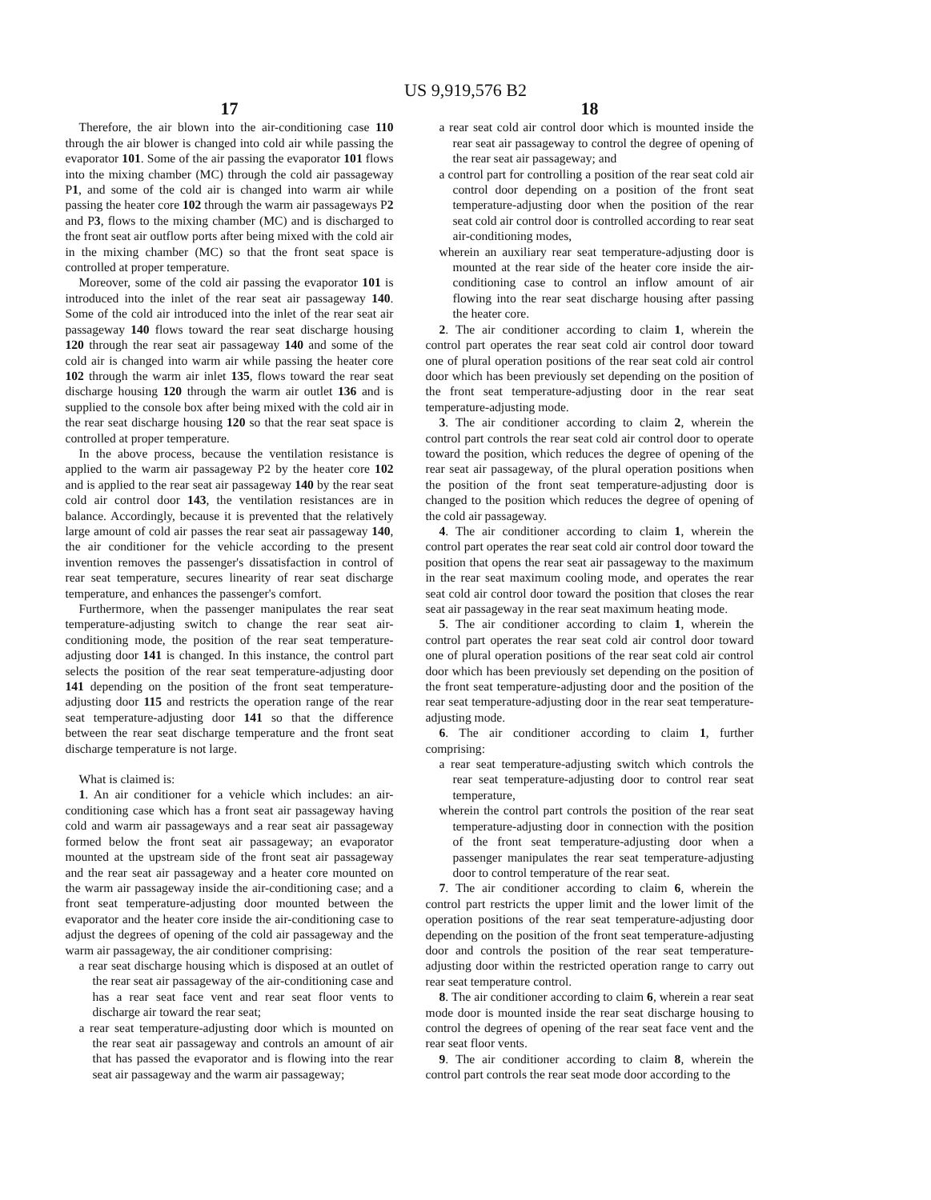US 9,919,576 B2
17
Therefore, the air blown into the air-conditioning case 110 through the air blower is changed into cold air while passing the evaporator 101. Some of the air passing the evaporator 101 flows into the mixing chamber (MC) through the cold air passageway P1, and some of the cold air is changed into warm air while passing the heater core 102 through the warm air passageways P2 and P3, flows to the mixing chamber (MC) and is discharged to the front seat air outflow ports after being mixed with the cold air in the mixing chamber (MC) so that the front seat space is controlled at proper temperature.
Moreover, some of the cold air passing the evaporator 101 is introduced into the inlet of the rear seat air passageway 140. Some of the cold air introduced into the inlet of the rear seat air passageway 140 flows toward the rear seat discharge housing 120 through the rear seat air passageway 140 and some of the cold air is changed into warm air while passing the heater core 102 through the warm air inlet 135, flows toward the rear seat discharge housing 120 through the warm air outlet 136 and is supplied to the console box after being mixed with the cold air in the rear seat discharge housing 120 so that the rear seat space is controlled at proper temperature.
In the above process, because the ventilation resistance is applied to the warm air passageway P2 by the heater core 102 and is applied to the rear seat air passageway 140 by the rear seat cold air control door 143, the ventilation resistances are in balance. Accordingly, because it is prevented that the relatively large amount of cold air passes the rear seat air passageway 140, the air conditioner for the vehicle according to the present invention removes the passenger's dissatisfaction in control of rear seat temperature, secures linearity of rear seat discharge temperature, and enhances the passenger's comfort.
Furthermore, when the passenger manipulates the rear seat temperature-adjusting switch to change the rear seat air-conditioning mode, the position of the rear seat temperature-adjusting door 141 is changed. In this instance, the control part selects the position of the rear seat temperature-adjusting door 141 depending on the position of the front seat temperature-adjusting door 115 and restricts the operation range of the rear seat temperature-adjusting door 141 so that the difference between the rear seat discharge temperature and the front seat discharge temperature is not large.
What is claimed is:
1. An air conditioner for a vehicle which includes: an air-conditioning case which has a front seat air passageway having cold and warm air passageways and a rear seat air passageway formed below the front seat air passageway; an evaporator mounted at the upstream side of the front seat air passageway and the rear seat air passageway and a heater core mounted on the warm air passageway inside the air-conditioning case; and a front seat temperature-adjusting door mounted between the evaporator and the heater core inside the air-conditioning case to adjust the degrees of opening of the cold air passageway and the warm air passageway, the air conditioner comprising:
a rear seat discharge housing which is disposed at an outlet of the rear seat air passageway of the air-conditioning case and has a rear seat face vent and rear seat floor vents to discharge air toward the rear seat;
a rear seat temperature-adjusting door which is mounted on the rear seat air passageway and controls an amount of air that has passed the evaporator and is flowing into the rear seat air passageway and the warm air passageway;
18
a rear seat cold air control door which is mounted inside the rear seat air passageway to control the degree of opening of the rear seat air passageway; and
a control part for controlling a position of the rear seat cold air control door depending on a position of the front seat temperature-adjusting door when the position of the rear seat cold air control door is controlled according to rear seat air-conditioning modes,
wherein an auxiliary rear seat temperature-adjusting door is mounted at the rear side of the heater core inside the air-conditioning case to control an inflow amount of air flowing into the rear seat discharge housing after passing the heater core.
2. The air conditioner according to claim 1, wherein the control part operates the rear seat cold air control door toward one of plural operation positions of the rear seat cold air control door which has been previously set depending on the position of the front seat temperature-adjusting door in the rear seat temperature-adjusting mode.
3. The air conditioner according to claim 2, wherein the control part controls the rear seat cold air control door to operate toward the position, which reduces the degree of opening of the rear seat air passageway, of the plural operation positions when the position of the front seat temperature-adjusting door is changed to the position which reduces the degree of opening of the cold air passageway.
4. The air conditioner according to claim 1, wherein the control part operates the rear seat cold air control door toward the position that opens the rear seat air passageway to the maximum in the rear seat maximum cooling mode, and operates the rear seat cold air control door toward the position that closes the rear seat air passageway in the rear seat maximum heating mode.
5. The air conditioner according to claim 1, wherein the control part operates the rear seat cold air control door toward one of plural operation positions of the rear seat cold air control door which has been previously set depending on the position of the front seat temperature-adjusting door and the position of the rear seat temperature-adjusting door in the rear seat temperature-adjusting mode.
6. The air conditioner according to claim 1, further comprising:
a rear seat temperature-adjusting switch which controls the rear seat temperature-adjusting door to control rear seat temperature,
wherein the control part controls the position of the rear seat temperature-adjusting door in connection with the position of the front seat temperature-adjusting door when a passenger manipulates the rear seat temperature-adjusting door to control temperature of the rear seat.
7. The air conditioner according to claim 6, wherein the control part restricts the upper limit and the lower limit of the operation positions of the rear seat temperature-adjusting door depending on the position of the front seat temperature-adjusting door and controls the position of the rear seat temperature-adjusting door within the restricted operation range to carry out rear seat temperature control.
8. The air conditioner according to claim 6, wherein a rear seat mode door is mounted inside the rear seat discharge housing to control the degrees of opening of the rear seat face vent and the rear seat floor vents.
9. The air conditioner according to claim 8, wherein the control part controls the rear seat mode door according to the